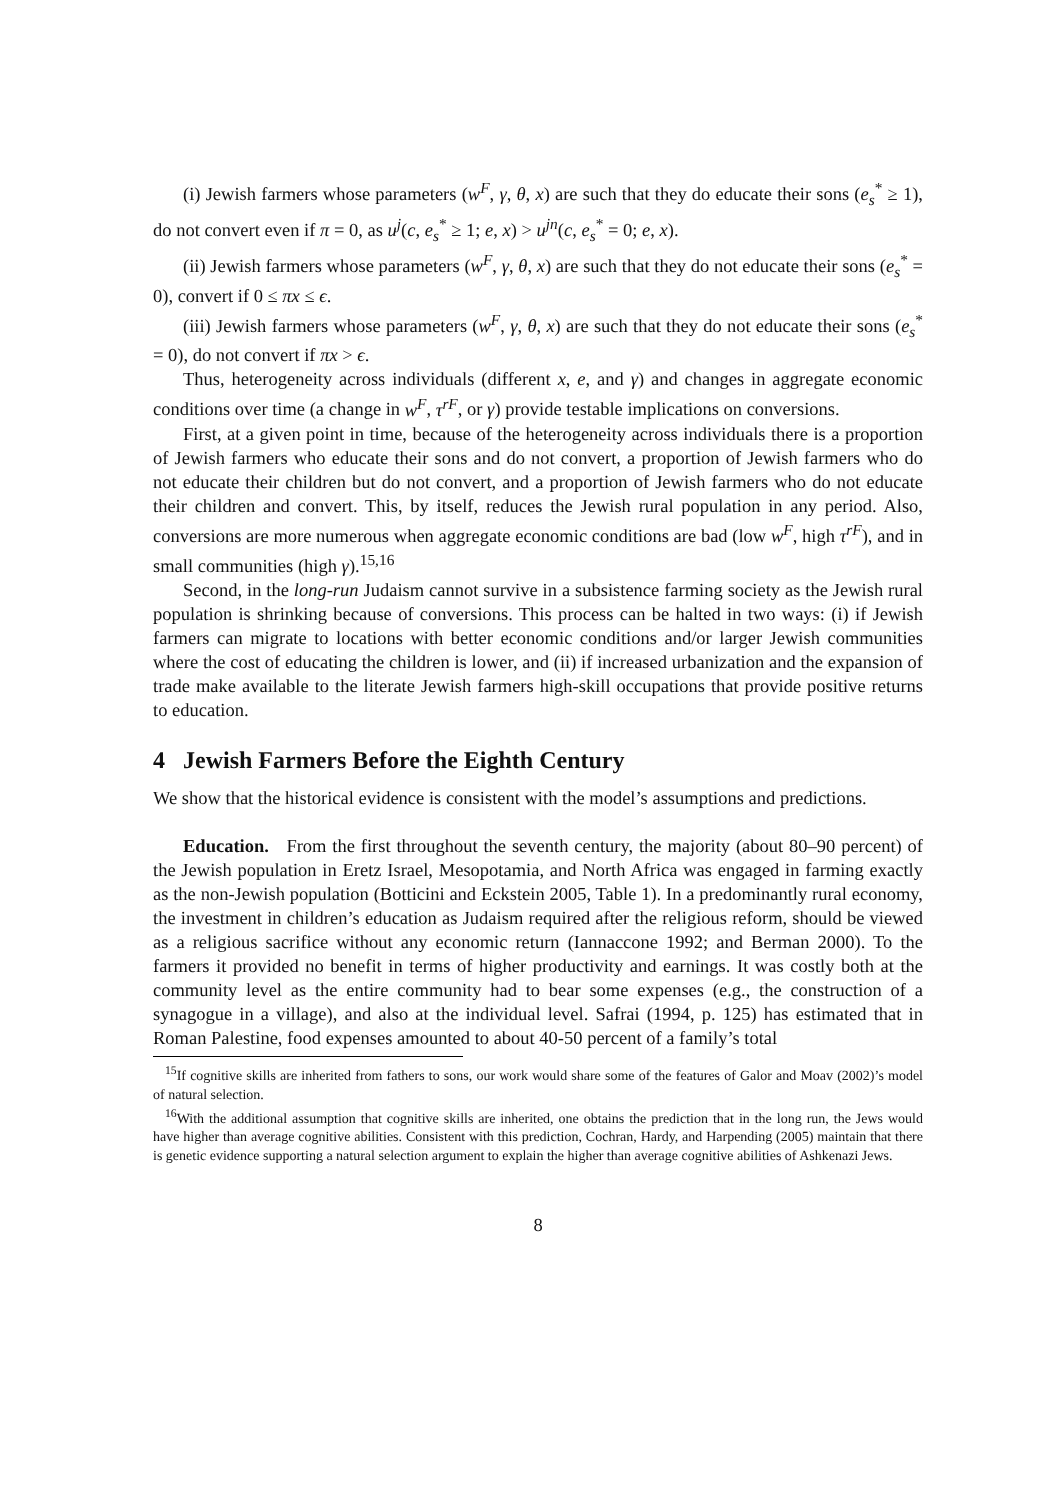(i) Jewish farmers whose parameters (w<sup>F</sup>, γ, θ, x) are such that they do educate their sons (e<sub>s</sub><sup>*</sup> ≥ 1), do not convert even if π = 0, as u<sup>j</sup>(c, e<sub>s</sub><sup>*</sup> ≥ 1; e, x) > u<sup>jn</sup>(c, e<sub>s</sub><sup>*</sup> = 0; e, x).
(ii) Jewish farmers whose parameters (w<sup>F</sup>, γ, θ, x) are such that they do not educate their sons (e<sub>s</sub><sup>*</sup> = 0), convert if 0 ≤ πx ≤ ϵ.
(iii) Jewish farmers whose parameters (w<sup>F</sup>, γ, θ, x) are such that they do not educate their sons (e<sub>s</sub><sup>*</sup> = 0), do not convert if πx > ϵ.
Thus, heterogeneity across individuals (different x, e, and γ) and changes in aggregate economic conditions over time (a change in w<sup>F</sup>, τ<sup>rF</sup>, or γ) provide testable implications on conversions.
First, at a given point in time, because of the heterogeneity across individuals there is a proportion of Jewish farmers who educate their sons and do not convert, a proportion of Jewish farmers who do not educate their children but do not convert, and a proportion of Jewish farmers who do not educate their children and convert. This, by itself, reduces the Jewish rural population in any period. Also, conversions are more numerous when aggregate economic conditions are bad (low w<sup>F</sup>, high τ<sup>rF</sup>), and in small communities (high γ).<sup>15,16</sup>
Second, in the long-run Judaism cannot survive in a subsistence farming society as the Jewish rural population is shrinking because of conversions. This process can be halted in two ways: (i) if Jewish farmers can migrate to locations with better economic conditions and/or larger Jewish communities where the cost of educating the children is lower, and (ii) if increased urbanization and the expansion of trade make available to the literate Jewish farmers high-skill occupations that provide positive returns to education.
4 Jewish Farmers Before the Eighth Century
We show that the historical evidence is consistent with the model’s assumptions and predictions.
Education. From the first throughout the seventh century, the majority (about 80–90 percent) of the Jewish population in Eretz Israel, Mesopotamia, and North Africa was engaged in farming exactly as the non-Jewish population (Botticini and Eckstein 2005, Table 1). In a predominantly rural economy, the investment in children’s education as Judaism required after the religious reform, should be viewed as a religious sacrifice without any economic return (Iannaccone 1992; and Berman 2000). To the farmers it provided no benefit in terms of higher productivity and earnings. It was costly both at the community level as the entire community had to bear some expenses (e.g., the construction of a synagogue in a village), and also at the individual level. Safrai (1994, p. 125) has estimated that in Roman Palestine, food expenses amounted to about 40-50 percent of a family’s total
<sup>15</sup> If cognitive skills are inherited from fathers to sons, our work would share some of the features of Galor and Moav (2002)’s model of natural selection.
<sup>16</sup> With the additional assumption that cognitive skills are inherited, one obtains the prediction that in the long run, the Jews would have higher than average cognitive abilities. Consistent with this prediction, Cochran, Hardy, and Harpending (2005) maintain that there is genetic evidence supporting a natural selection argument to explain the higher than average cognitive abilities of Ashkenazi Jews.
8